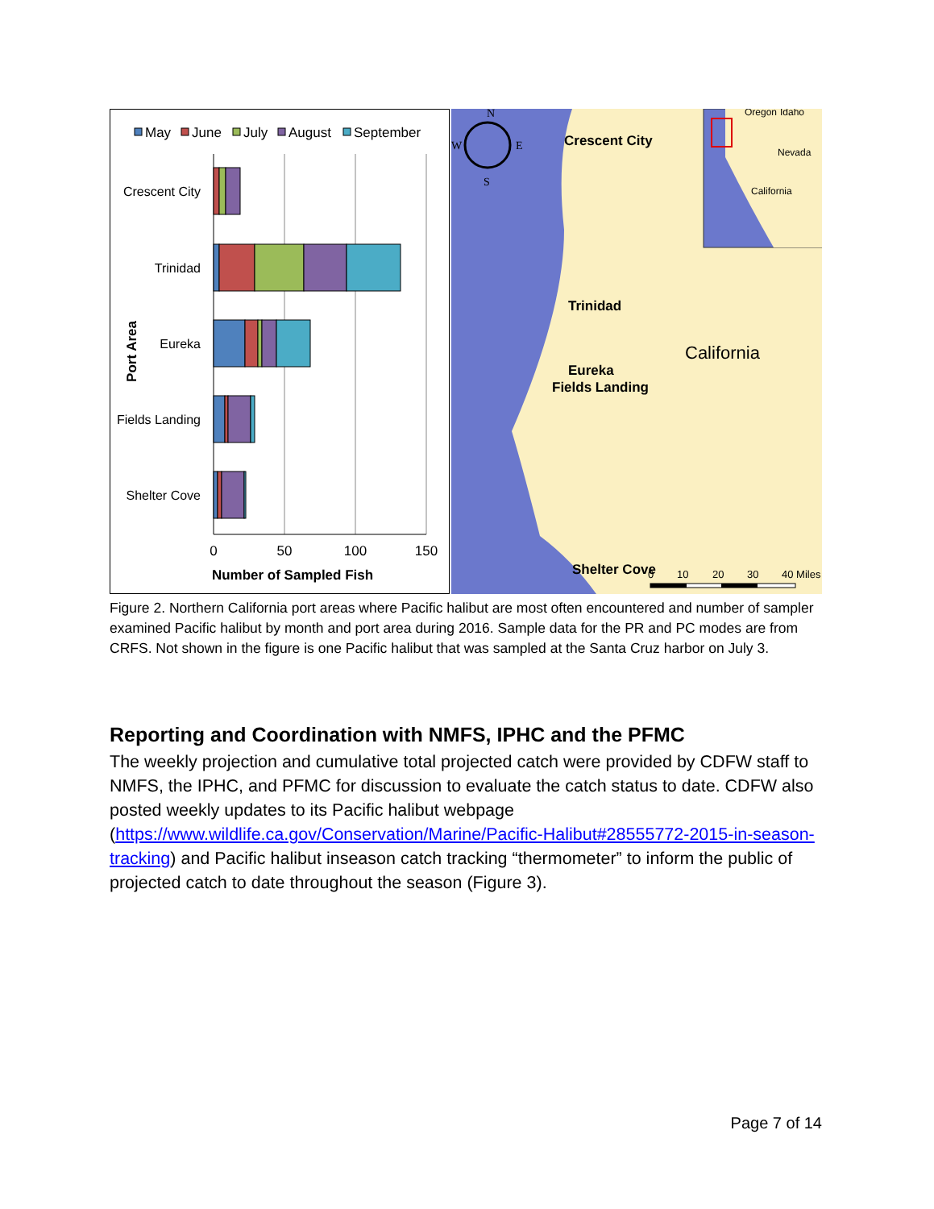May
June
July
August
September
Crescent City
Trinidad
Eureka
Fields Landing
Shelter Cove
0
50
100
150
Number of Sampled Fish
Port Area
Oregon
Idaho
Nevada
California
N
W
E
S
Crescent City
Trinidad
California
Eureka
Fields Landing
Shelter Cove
0
10
20
30
40 Miles
Figure 2. Northern California port areas where Pacific halibut are most often encountered and number of sampler examined Pacific halibut by month and port area during 2016. Sample data for the PR and PC modes are from CRFS. Not shown in the figure is one Pacific halibut that was sampled at the Santa Cruz harbor on July 3.
Reporting and Coordination with NMFS, IPHC and the PFMC
The weekly projection and cumulative total projected catch were provided by CDFW staff to NMFS, the IPHC, and PFMC for discussion to evaluate the catch status to date. CDFW also posted weekly updates to its Pacific halibut webpage (https://www.wildlife.ca.gov/Conservation/Marine/Pacific-Halibut#28555772-2015-in-season-tracking) and Pacific halibut inseason catch tracking “thermometer” to inform the public of projected catch to date throughout the season (Figure 3).
Page 7 of 14